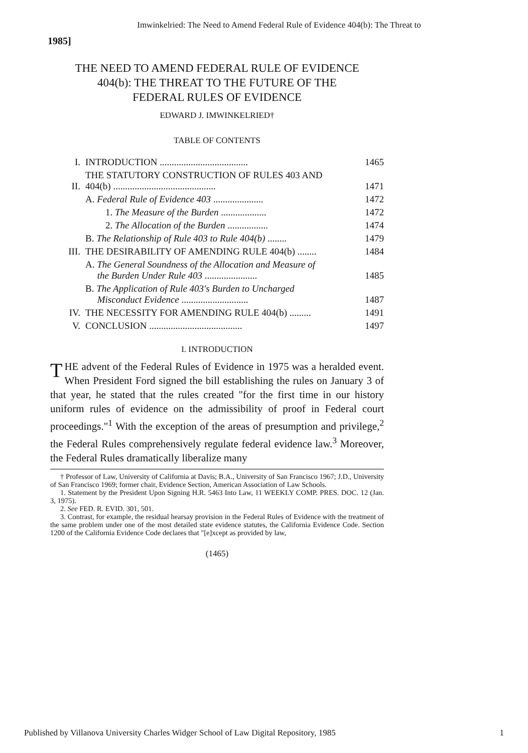Imwinkelried: The Need to Amend Federal Rule of Evidence 404(b): The Threat to
1985]
THE NEED TO AMEND FEDERAL RULE OF EVIDENCE
404(b): THE THREAT TO THE FUTURE OF THE
FEDERAL RULES OF EVIDENCE
EDWARD J. IMWINKELRIED†
TABLE OF CONTENTS
| I. | INTRODUCTION ..................................... | 1465 |
| II. | THE STATUTORY CONSTRUCTION OF RULES 403 AND 404(b) ........................................... | 1471 |
| | A. Federal Rule of Evidence 403 ..................... | 1472 |
| | 1. The Measure of the Burden ................... | 1472 |
| | 2. The Allocation of the Burden ................. | 1474 |
| | B. The Relationship of Rule 403 to Rule 404(b) ........ | 1479 |
| III. | THE DESIRABILITY OF AMENDING RULE 404(b) ........ | 1484 |
| | A. The General Soundness of the Allocation and Measure of the Burden Under Rule 403 ...................... | 1485 |
| | B. The Application of Rule 403's Burden to Uncharged Misconduct Evidence ............................ | 1487 |
| IV. | THE NECESSITY FOR AMENDING RULE 404(b) ......... | 1491 |
| V. | CONCLUSION ....................................... | 1497 |
I. INTRODUCTION
THE advent of the Federal Rules of Evidence in 1975 was a heralded event. When President Ford signed the bill establishing the rules on January 3 of that year, he stated that the rules created "for the first time in our history uniform rules of evidence on the admissibility of proof in Federal court proceedings."<sup>1</sup> With the exception of the areas of presumption and privilege,<sup>2</sup> the Federal Rules comprehensively regulate federal evidence law.<sup>3</sup> Moreover, the Federal Rules dramatically liberalize many
† Professor of Law, University of California at Davis; B.A., University of San Francisco 1967; J.D., University of San Francisco 1969; former chair, Evidence Section, American Association of Law Schools.
1. Statement by the President Upon Signing H.R. 5463 Into Law, 11 WEEKLY COMP. PRES. DOC. 12 (Jan. 3, 1975).
2. See FED. R. EVID. 301, 501.
3. Contrast, for example, the residual hearsay provision in the Federal Rules of Evidence with the treatment of the same problem under one of the most detailed state evidence statutes, the California Evidence Code. Section 1200 of the California Evidence Code declares that "[e]xcept as provided by law,
(1465)
Published by Villanova University Charles Widger School of Law Digital Repository, 1985 1